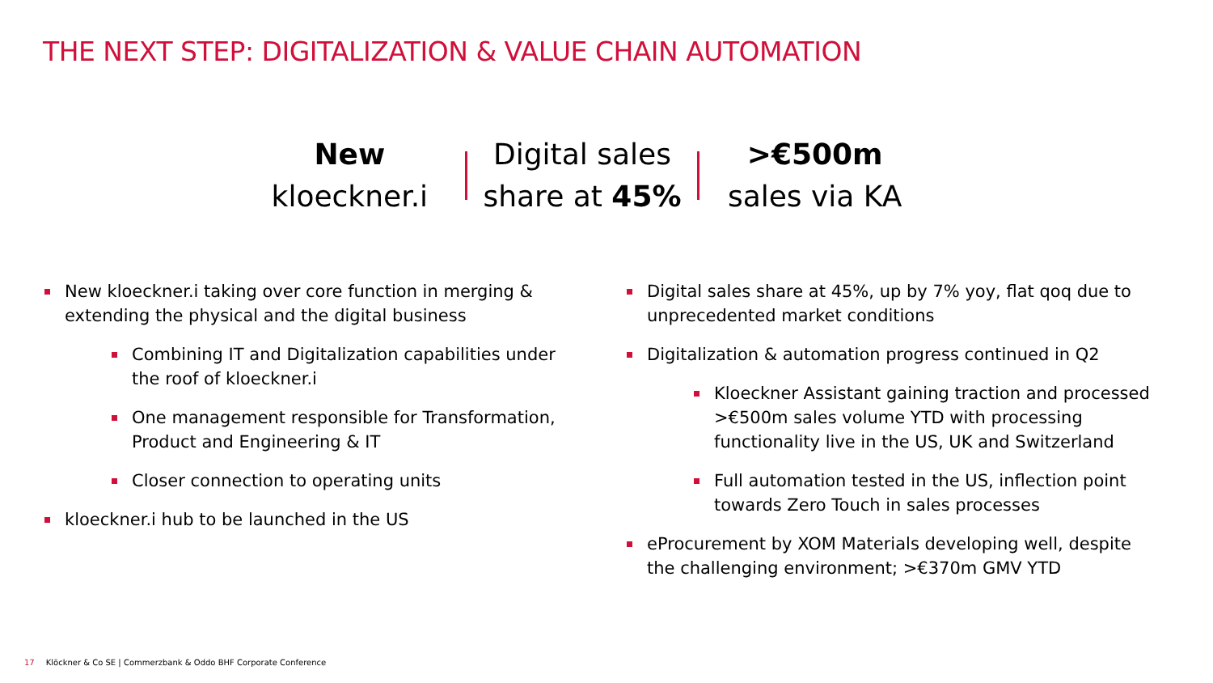THE NEXT STEP: DIGITALIZATION & VALUE CHAIN AUTOMATION
New
kloeckner.i
Digital sales
share at 45%
>€500m
sales via KA
New kloeckner.i taking over core function in merging & extending the physical and the digital business
Combining IT and Digitalization capabilities under the roof of kloeckner.i
One management responsible for Transformation, Product and Engineering & IT
Closer connection to operating units
kloeckner.i hub to be launched in the US
Digital sales share at 45%, up by 7% yoy, flat qoq due to unprecedented market conditions
Digitalization & automation progress continued in Q2
Kloeckner Assistant gaining traction and processed >€500m sales volume YTD with processing functionality live in the US, UK and Switzerland
Full automation tested in the US, inflection point towards Zero Touch in sales processes
eProcurement by XOM Materials developing well, despite the challenging environment; >€370m GMV YTD
17 Klöckner & Co SE | Commerzbank & Oddo BHF Corporate Conference